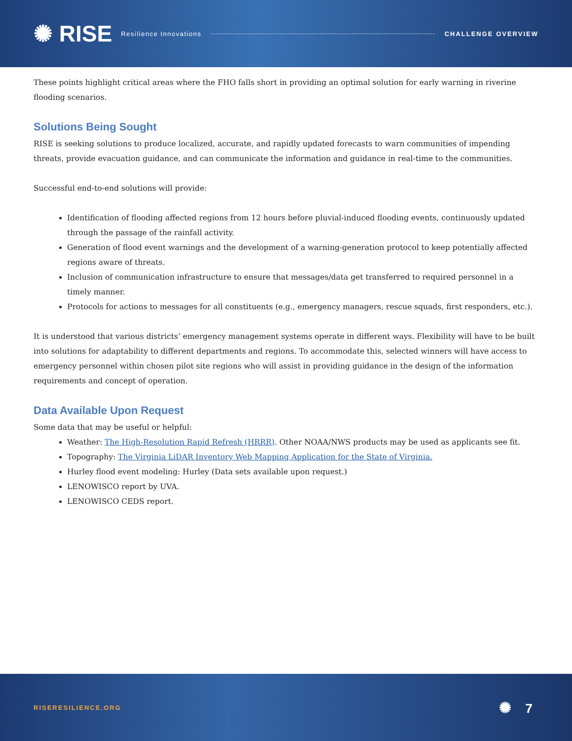✺ RISE Resilience Innovations CHALLENGE OVERVIEW
These points highlight critical areas where the FHO falls short in providing an optimal solution for early warning in riverine flooding scenarios.
Solutions Being Sought
RISE is seeking solutions to produce localized, accurate, and rapidly updated forecasts to warn communities of impending threats, provide evacuation guidance, and can communicate the information and guidance in real-time to the communities.
Successful end-to-end solutions will provide:
Identification of flooding affected regions from 12 hours before pluvial-induced flooding events, continuously updated through the passage of the rainfall activity.
Generation of flood event warnings and the development of a warning-generation protocol to keep potentially affected regions aware of threats.
Inclusion of communication infrastructure to ensure that messages/data get transferred to required personnel in a timely manner.
Protocols for actions to messages for all constituents (e.g., emergency managers, rescue squads, first responders, etc.).
It is understood that various districts’ emergency management systems operate in different ways. Flexibility will have to be built into solutions for adaptability to different departments and regions. To accommodate this, selected winners will have access to emergency personnel within chosen pilot site regions who will assist in providing guidance in the design of the information requirements and concept of operation.
Data Available Upon Request
Some data that may be useful or helpful:
Weather: The High-Resolution Rapid Refresh (HRRR). Other NOAA/NWS products may be used as applicants see fit.
Topography: The Virginia LiDAR Inventory Web Mapping Application for the State of Virginia.
Hurley flood event modeling: Hurley (Data sets available upon request.)
LENOWISCO report by UVA.
LENOWISCO CEDS report.
RISERESILIENCE.ORG ✺ 7